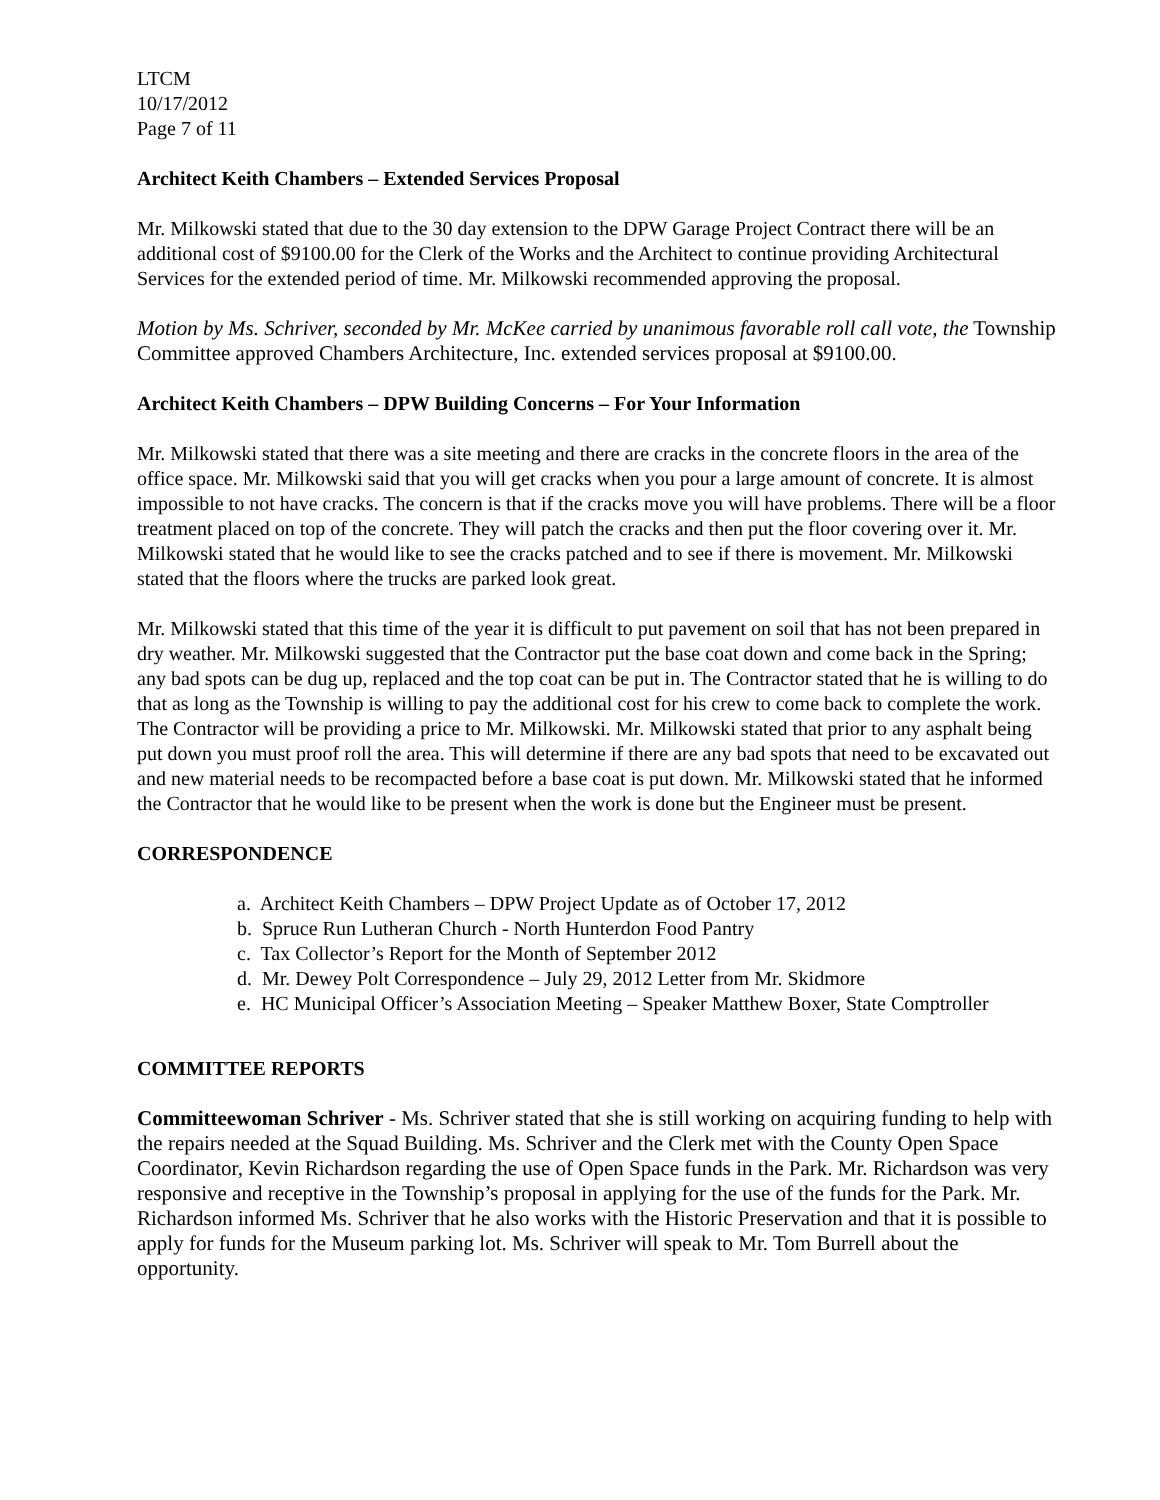LTCM
10/17/2012
Page 7 of 11
Architect Keith Chambers – Extended Services Proposal
Mr. Milkowski stated that due to the 30 day extension to the DPW Garage Project Contract there will be an additional cost of $9100.00 for the Clerk of the Works and the Architect to continue providing Architectural Services for the extended period of time. Mr. Milkowski recommended approving the proposal.
Motion by Ms. Schriver, seconded by Mr. McKee carried by unanimous favorable roll call vote, the Township Committee approved Chambers Architecture, Inc. extended services proposal at $9100.00.
Architect Keith Chambers – DPW Building Concerns – For Your Information
Mr. Milkowski stated that there was a site meeting and there are cracks in the concrete floors in the area of the office space. Mr. Milkowski said that you will get cracks when you pour a large amount of concrete. It is almost impossible to not have cracks. The concern is that if the cracks move you will have problems. There will be a floor treatment placed on top of the concrete. They will patch the cracks and then put the floor covering over it. Mr. Milkowski stated that he would like to see the cracks patched and to see if there is movement. Mr. Milkowski stated that the floors where the trucks are parked look great.
Mr. Milkowski stated that this time of the year it is difficult to put pavement on soil that has not been prepared in dry weather. Mr. Milkowski suggested that the Contractor put the base coat down and come back in the Spring; any bad spots can be dug up, replaced and the top coat can be put in. The Contractor stated that he is willing to do that as long as the Township is willing to pay the additional cost for his crew to come back to complete the work. The Contractor will be providing a price to Mr. Milkowski. Mr. Milkowski stated that prior to any asphalt being put down you must proof roll the area. This will determine if there are any bad spots that need to be excavated out and new material needs to be recompacted before a base coat is put down. Mr. Milkowski stated that he informed the Contractor that he would like to be present when the work is done but the Engineer must be present.
CORRESPONDENCE
a. Architect Keith Chambers – DPW Project Update as of October 17, 2012
b. Spruce Run Lutheran Church - North Hunterdon Food Pantry
c. Tax Collector’s Report for the Month of September 2012
d. Mr. Dewey Polt Correspondence – July 29, 2012 Letter from Mr. Skidmore
e. HC Municipal Officer’s Association Meeting – Speaker Matthew Boxer, State Comptroller
COMMITTEE REPORTS
Committeewoman Schriver - Ms. Schriver stated that she is still working on acquiring funding to help with the repairs needed at the Squad Building. Ms. Schriver and the Clerk met with the County Open Space Coordinator, Kevin Richardson regarding the use of Open Space funds in the Park. Mr. Richardson was very responsive and receptive in the Township’s proposal in applying for the use of the funds for the Park. Mr. Richardson informed Ms. Schriver that he also works with the Historic Preservation and that it is possible to apply for funds for the Museum parking lot. Ms. Schriver will speak to Mr. Tom Burrell about the opportunity.